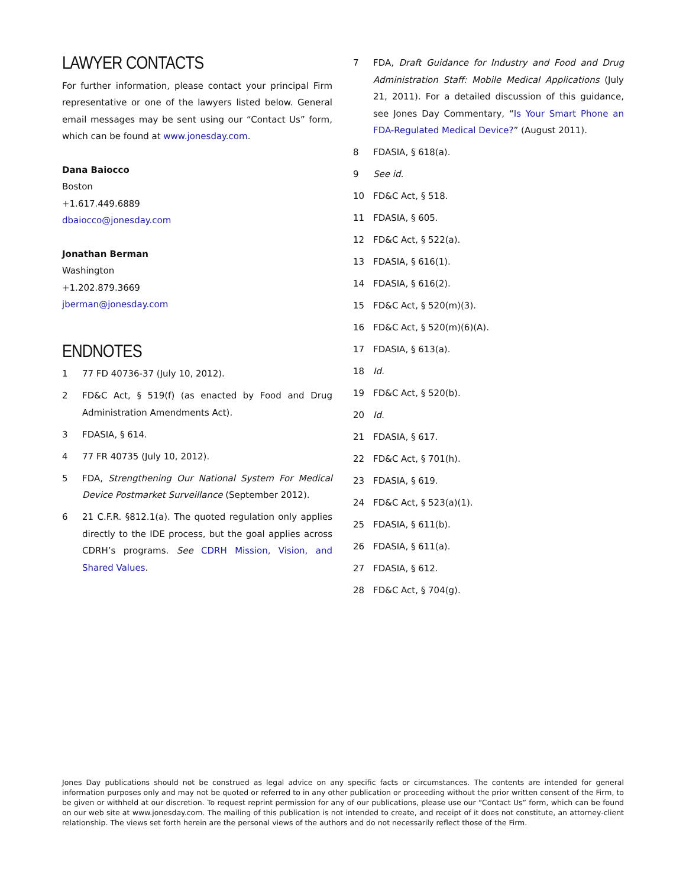LAWYER CONTACTS
For further information, please contact your principal Firm representative or one of the lawyers listed below. General email messages may be sent using our “Contact Us” form, which can be found at www.jonesday.com.
Dana Baiocco
Boston
+1.617.449.6889
dbaiocco@jonesday.com
Jonathan Berman
Washington
+1.202.879.3669
jberman@jonesday.com
ENDNOTES
1 77 FD 40736-37 (July 10, 2012).
2 FD&C Act, § 519(f) (as enacted by Food and Drug Administration Amendments Act).
3 FDASIA, § 614.
4 77 FR 40735 (July 10, 2012).
5 FDA, Strengthening Our National System For Medical Device Postmarket Surveillance (September 2012).
6 21 C.F.R. §812.1(a). The quoted regulation only applies directly to the IDE process, but the goal applies across CDRH’s programs. See CDRH Mission, Vision, and Shared Values.
7 FDA, Draft Guidance for Industry and Food and Drug Administration Staff: Mobile Medical Applications (July 21, 2011). For a detailed discussion of this guidance, see Jones Day Commentary, “Is Your Smart Phone an FDA-Regulated Medical Device?” (August 2011).
8 FDASIA, § 618(a).
9 See id.
10 FD&C Act, § 518.
11 FDASIA, § 605.
12 FD&C Act, § 522(a).
13 FDASIA, § 616(1).
14 FDASIA, § 616(2).
15 FD&C Act, § 520(m)(3).
16 FD&C Act, § 520(m)(6)(A).
17 FDASIA, § 613(a).
18 Id.
19 FD&C Act, § 520(b).
20 Id.
21 FDASIA, § 617.
22 FD&C Act, § 701(h).
23 FDASIA, § 619.
24 FD&C Act, § 523(a)(1).
25 FDASIA, § 611(b).
26 FDASIA, § 611(a).
27 FDASIA, § 612.
28 FD&C Act, § 704(g).
Jones Day publications should not be construed as legal advice on any specific facts or circumstances. The contents are intended for general information purposes only and may not be quoted or referred to in any other publication or proceeding without the prior written consent of the Firm, to be given or withheld at our discretion. To request reprint permission for any of our publications, please use our “Contact Us” form, which can be found on our web site at www.jonesday.com. The mailing of this publication is not intended to create, and receipt of it does not constitute, an attorney-client relationship. The views set forth herein are the personal views of the authors and do not necessarily reflect those of the Firm.